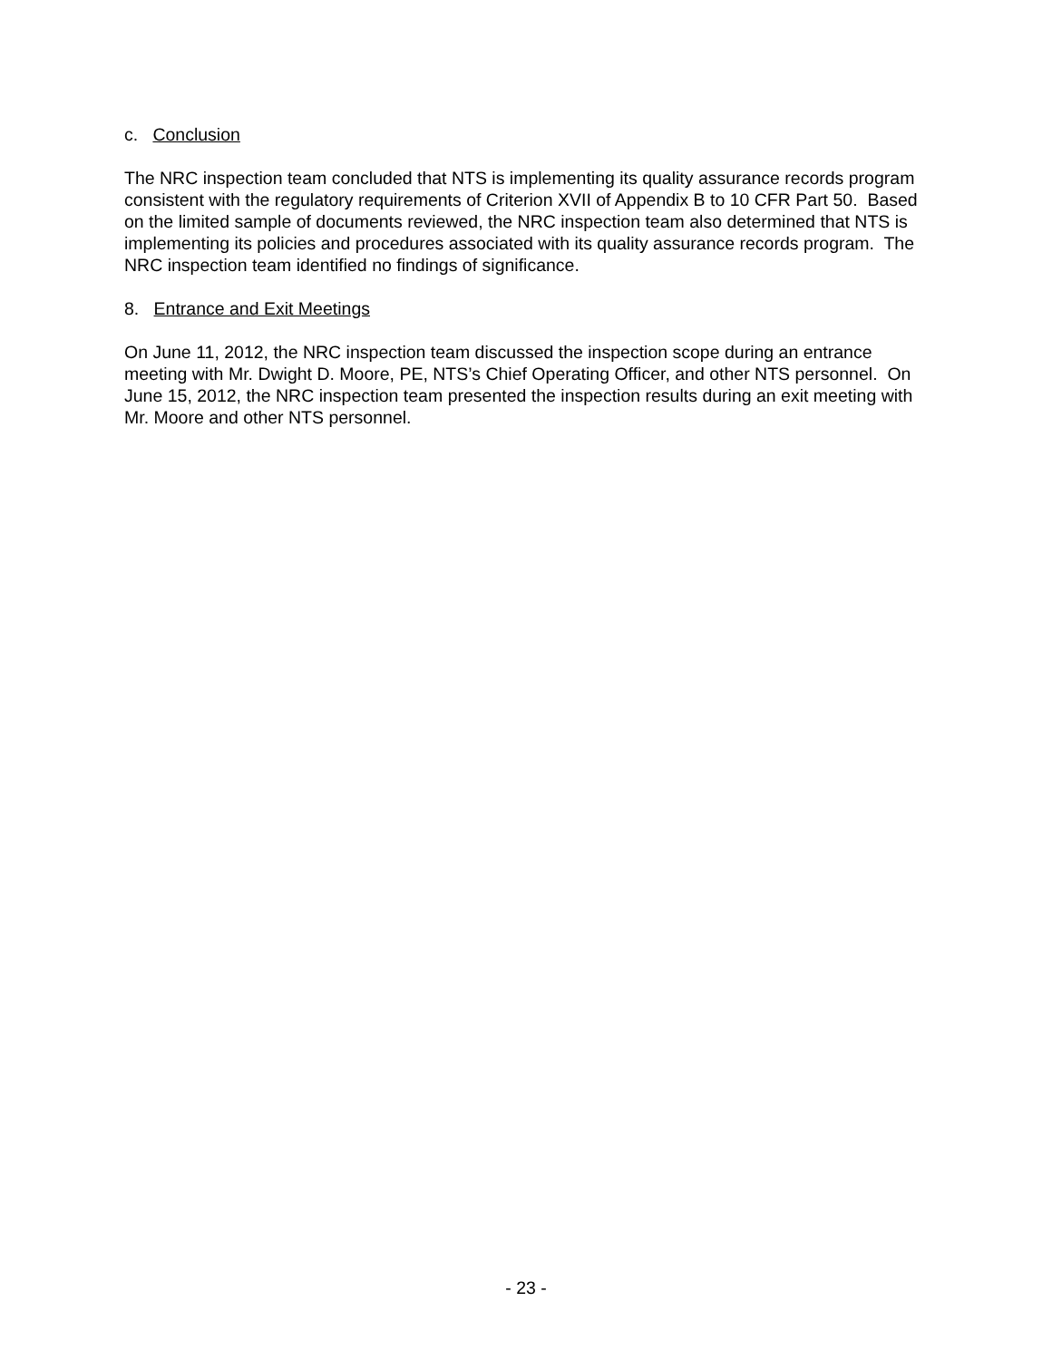c. Conclusion
The NRC inspection team concluded that NTS is implementing its quality assurance records program consistent with the regulatory requirements of Criterion XVII of Appendix B to 10 CFR Part 50. Based on the limited sample of documents reviewed, the NRC inspection team also determined that NTS is implementing its policies and procedures associated with its quality assurance records program. The NRC inspection team identified no findings of significance.
8. Entrance and Exit Meetings
On June 11, 2012, the NRC inspection team discussed the inspection scope during an entrance meeting with Mr. Dwight D. Moore, PE, NTS’s Chief Operating Officer, and other NTS personnel. On June 15, 2012, the NRC inspection team presented the inspection results during an exit meeting with Mr. Moore and other NTS personnel.
- 23 -